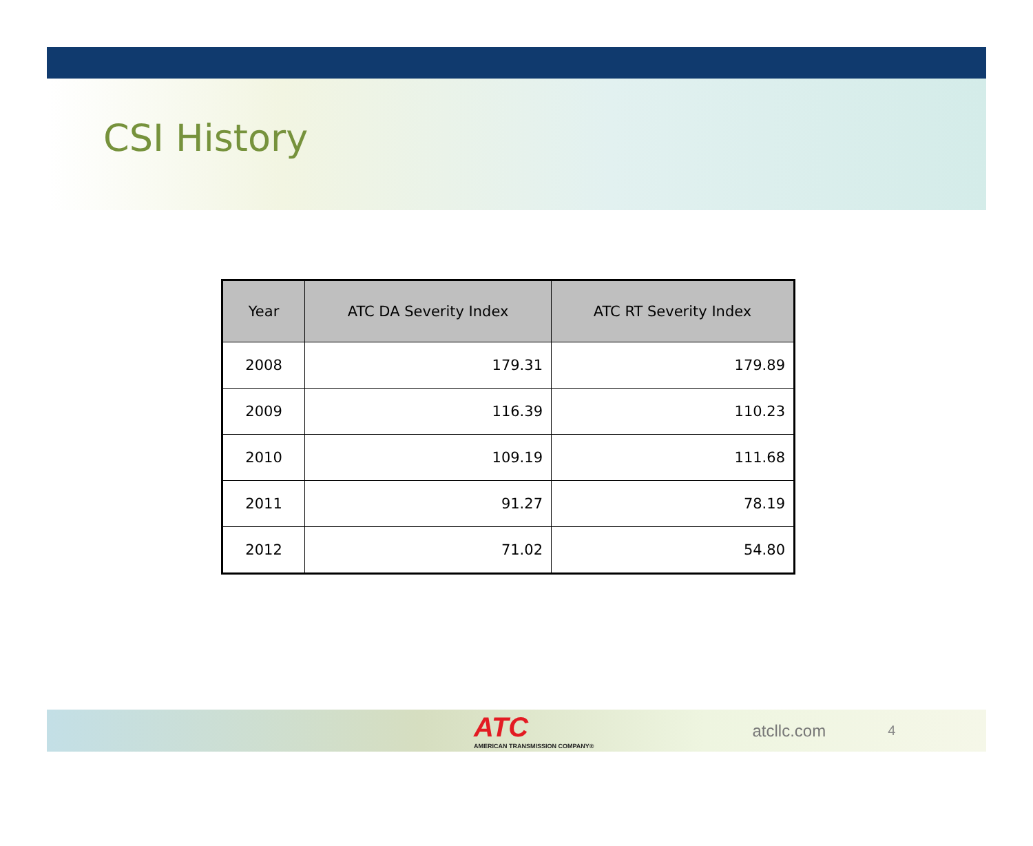CSI History
| Year | ATC DA Severity Index | ATC RT Severity Index |
| --- | --- | --- |
| 2008 | 179.31 | 179.89 |
| 2009 | 116.39 | 110.23 |
| 2010 | 109.19 | 111.68 |
| 2011 | 91.27 | 78.19 |
| 2012 | 71.02 | 54.80 |
ATC
AMERICAN TRANSMISSION COMPANY®
atcllc.com
4